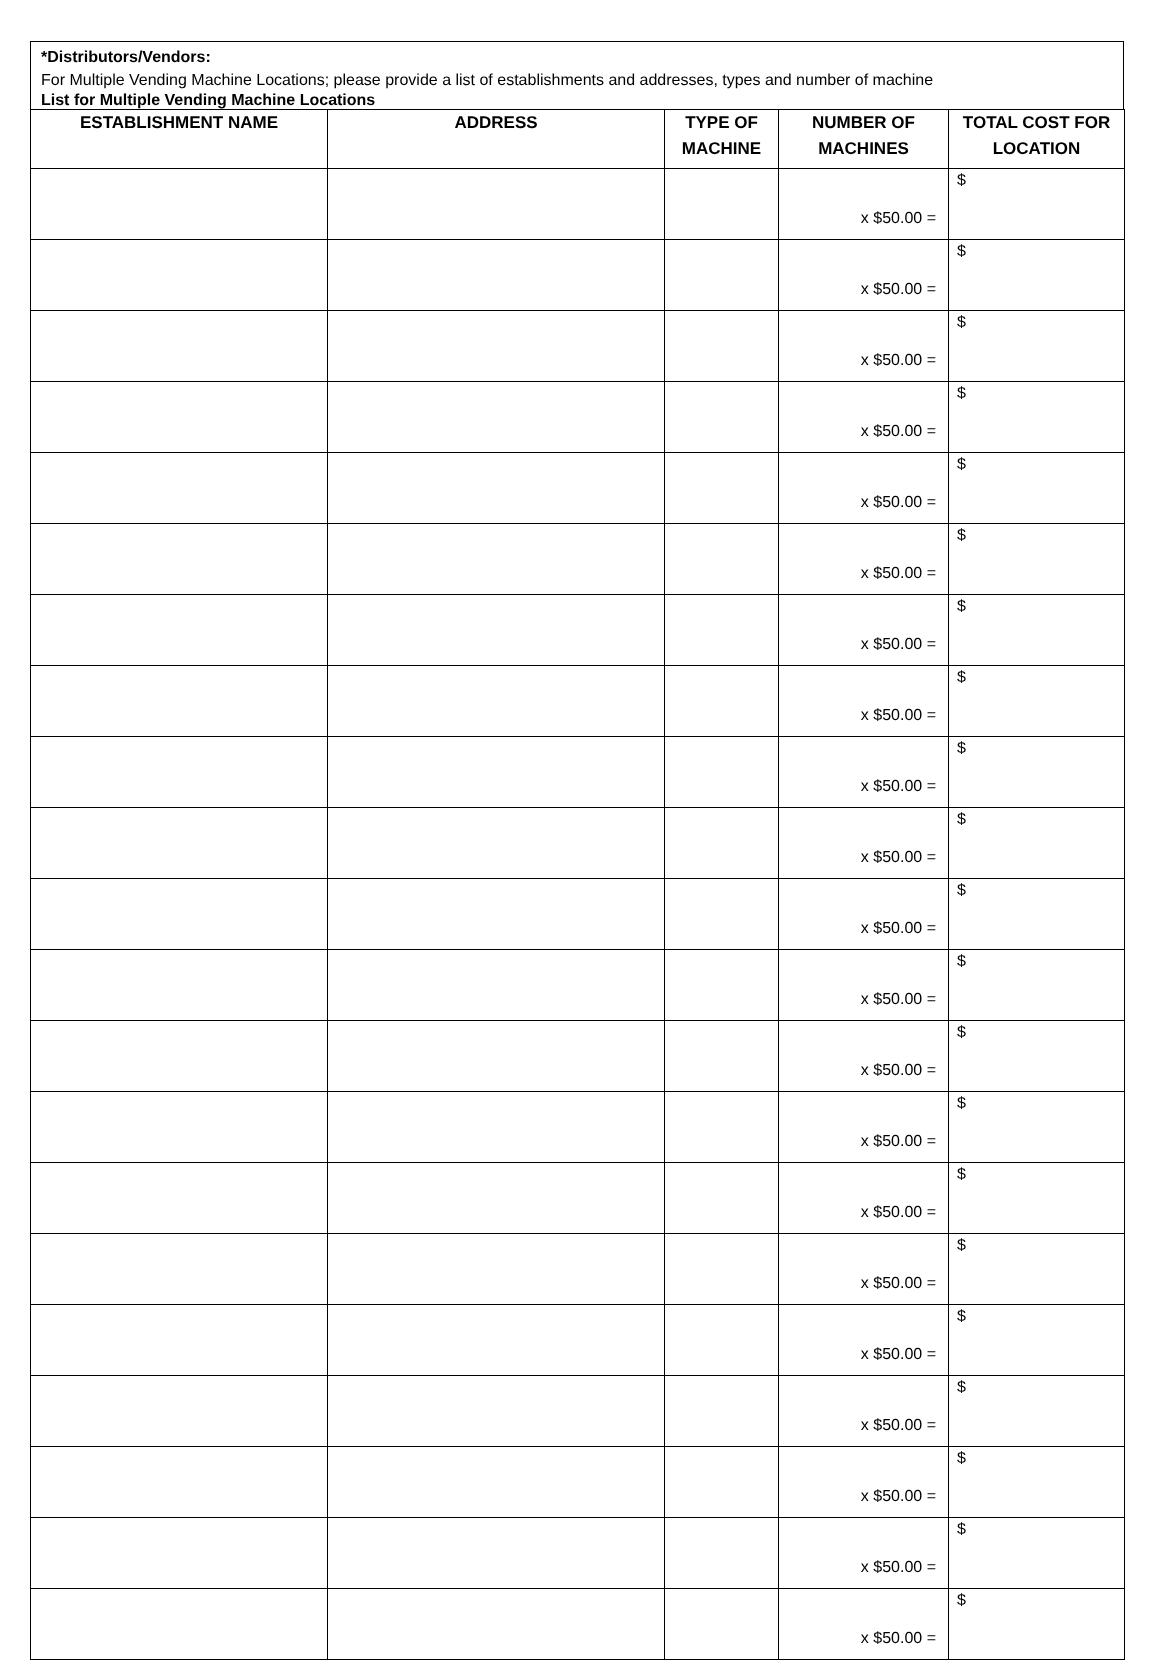*Distributors/Vendors:
For Multiple Vending Machine Locations; please provide a list of establishments and addresses, types and number of machine
List for Multiple Vending Machine Locations
| ESTABLISHMENT NAME | ADDRESS | TYPE OF MACHINE | NUMBER OF MACHINES | TOTAL COST FOR LOCATION |
| --- | --- | --- | --- | --- |
| | | | x $50.00 = | $ |
| | | | x $50.00 = | $ |
| | | | x $50.00 = | $ |
| | | | x $50.00 = | $ |
| | | | x $50.00 = | $ |
| | | | x $50.00 = | $ |
| | | | x $50.00 = | $ |
| | | | x $50.00 = | $ |
| | | | x $50.00 = | $ |
| | | | x $50.00 = | $ |
| | | | x $50.00 = | $ |
| | | | x $50.00 = | $ |
| | | | x $50.00 = | $ |
| | | | x $50.00 = | $ |
| | | | x $50.00 = | $ |
| | | | x $50.00 = | $ |
| | | | x $50.00 = | $ |
| | | | x $50.00 = | $ |
| | | | x $50.00 = | $ |
| | | | x $50.00 = | $ |
| | | | x $50.00 = | $ |